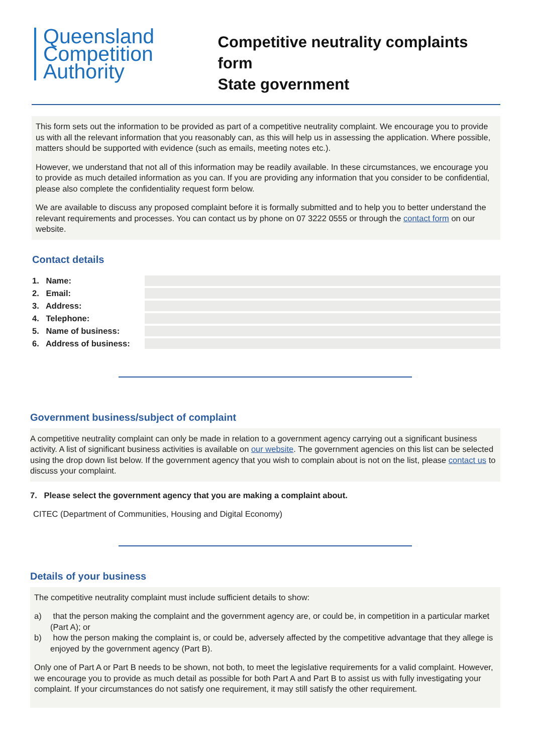Queensland
Competition
Authority
Competitive neutrality complaints form
State government
This form sets out the information to be provided as part of a competitive neutrality complaint. We encourage you to provide us with all the relevant information that you reasonably can, as this will help us in assessing the application. Where possible, matters should be supported with evidence (such as emails, meeting notes etc.).
However, we understand that not all of this information may be readily available. In these circumstances, we encourage you to provide as much detailed information as you can. If you are providing any information that you consider to be confidential, please also complete the confidentiality request form below.
We are available to discuss any proposed complaint before it is formally submitted and to help you to better understand the relevant requirements and processes. You can contact us by phone on 07 3222 0555 or through the contact form on our website.
Contact details
1. Name:
2. Email:
3. Address:
4. Telephone:
5. Name of business:
6. Address of business:
Government business/subject of complaint
A competitive neutrality complaint can only be made in relation to a government agency carrying out a significant business activity. A list of significant business activities is available on our website. The government agencies on this list can be selected using the drop down list below. If the government agency that you wish to complain about is not on the list, please contact us to discuss your complaint.
7. Please select the government agency that you are making a complaint about.
CITEC (Department of Communities, Housing and Digital Economy)
Details of your business
The competitive neutrality complaint must include sufficient details to show:
a) that the person making the complaint and the government agency are, or could be, in competition in a particular market (Part A); or
b) how the person making the complaint is, or could be, adversely affected by the competitive advantage that they allege is enjoyed by the government agency (Part B).
Only one of Part A or Part B needs to be shown, not both, to meet the legislative requirements for a valid complaint. However, we encourage you to provide as much detail as possible for both Part A and Part B to assist us with fully investigating your complaint. If your circumstances do not satisfy one requirement, it may still satisfy the other requirement.